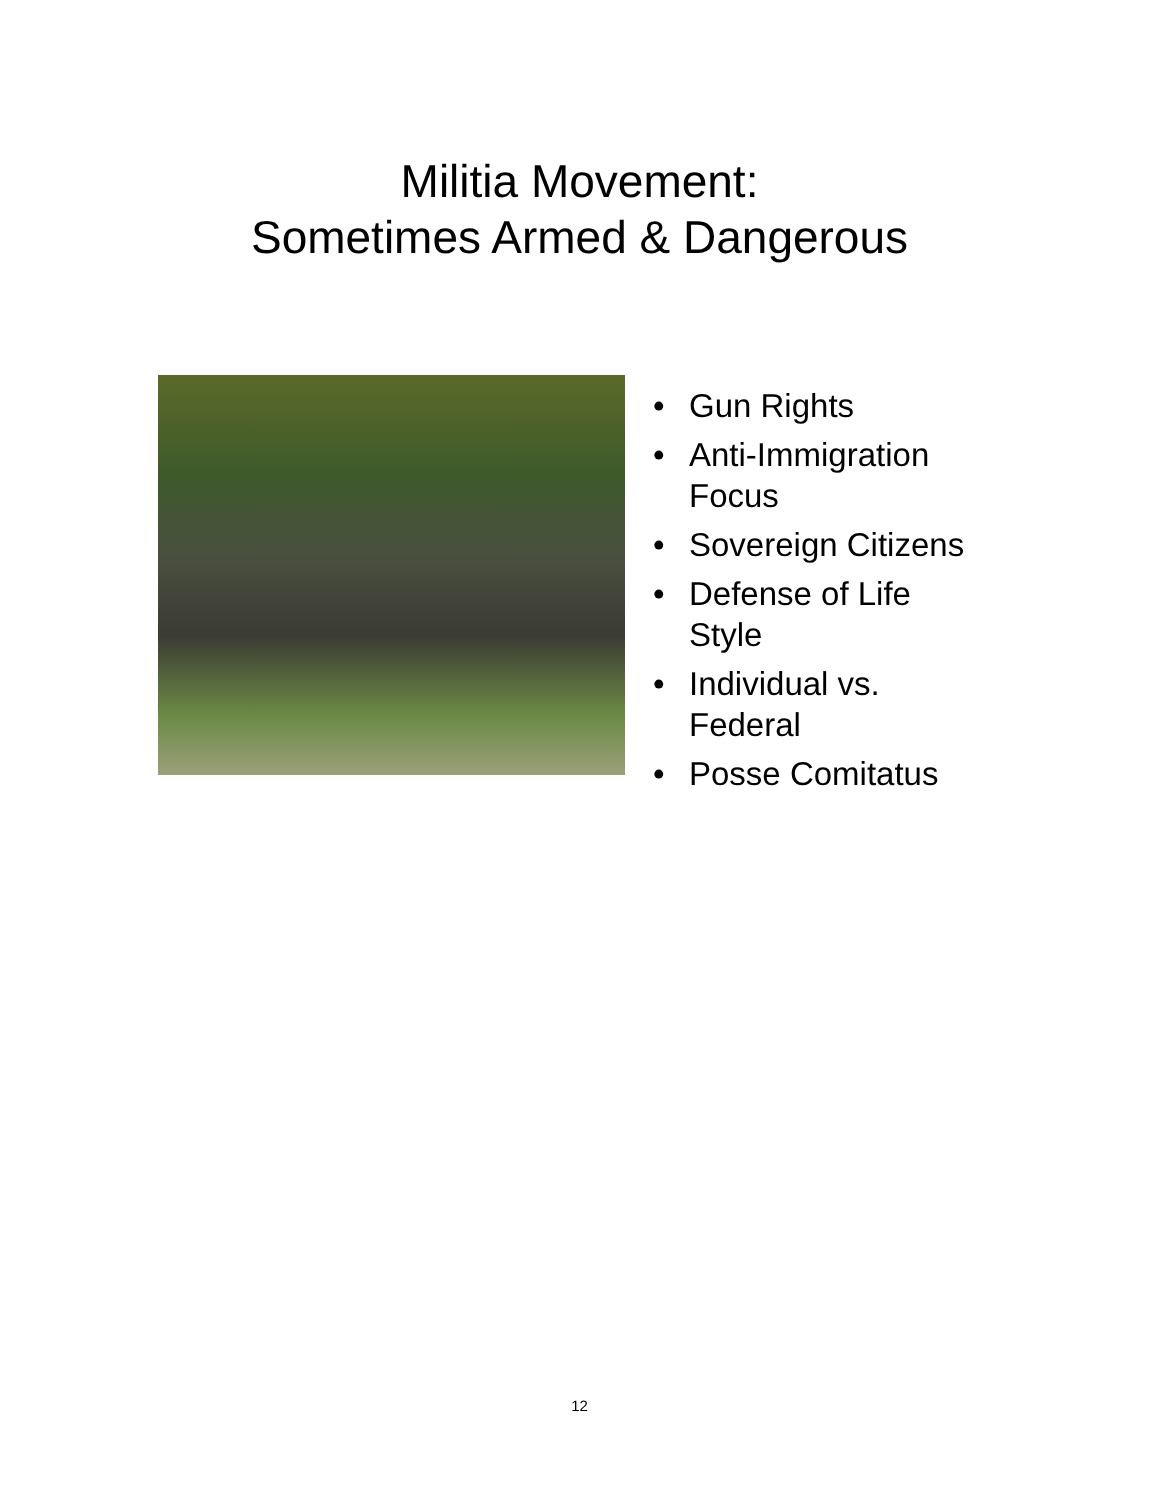Militia Movement:
Sometimes Armed & Dangerous
• Gun Rights
• Anti-Immigration Focus
• Sovereign Citizens
• Defense of Life Style
• Individual vs. Federal
• Posse Comitatus
12